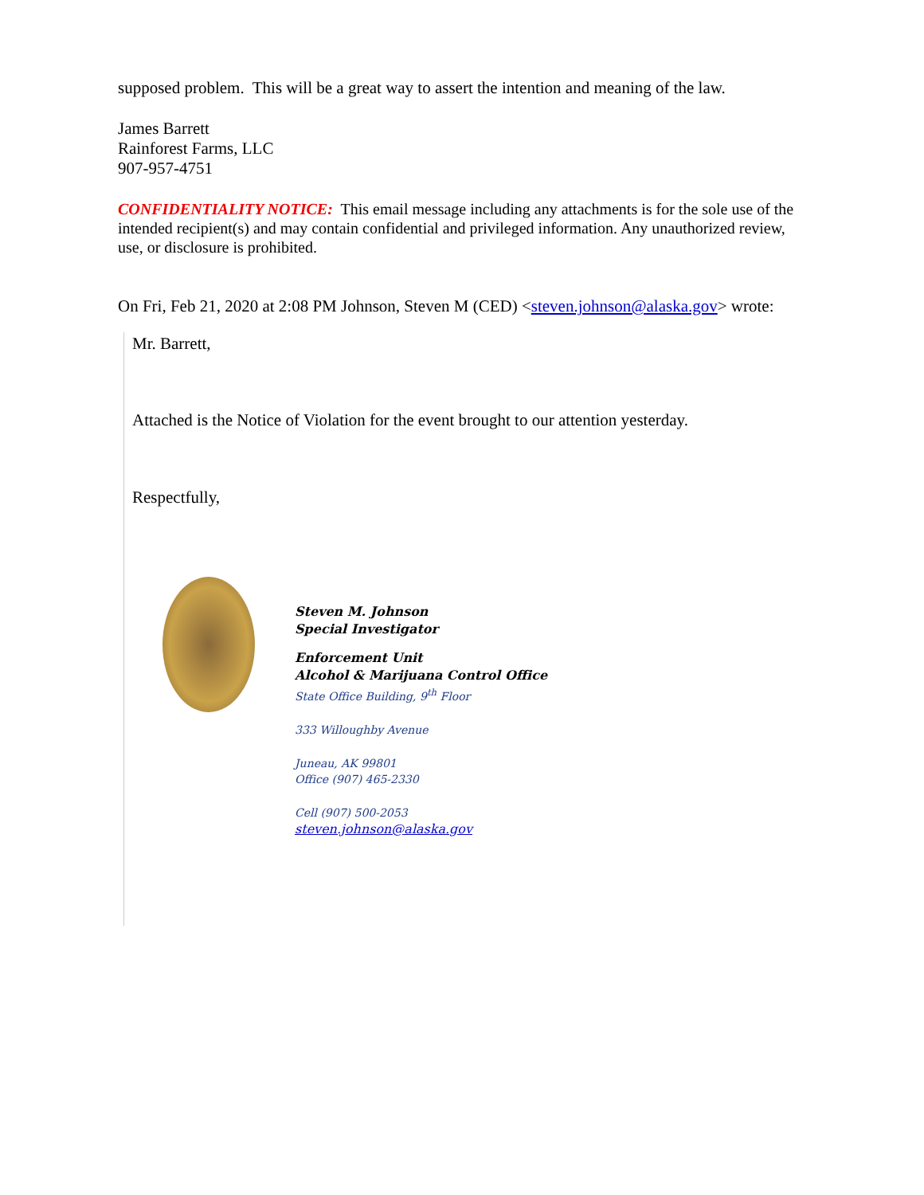supposed problem. This will be a great way to assert the intention and meaning of the law.
James Barrett
Rainforest Farms, LLC
907-957-4751
CONFIDENTIALITY NOTICE: This email message including any attachments is for the sole use of the intended recipient(s) and may contain confidential and privileged information. Any unauthorized review, use, or disclosure is prohibited.
On Fri, Feb 21, 2020 at 2:08 PM Johnson, Steven M (CED) <steven.johnson@alaska.gov> wrote:
Mr. Barrett,
Attached is the Notice of Violation for the event brought to our attention yesterday.
Respectfully,
Steven M. Johnson
Special Investigator
Enforcement Unit
Alcohol & Marijuana Control Office
State Office Building, 9<sup>th</sup> Floor
333 Willoughby Avenue
Juneau, AK 99801
Office (907) 465-2330
Cell (907) 500-2053
steven.johnson@alaska.gov